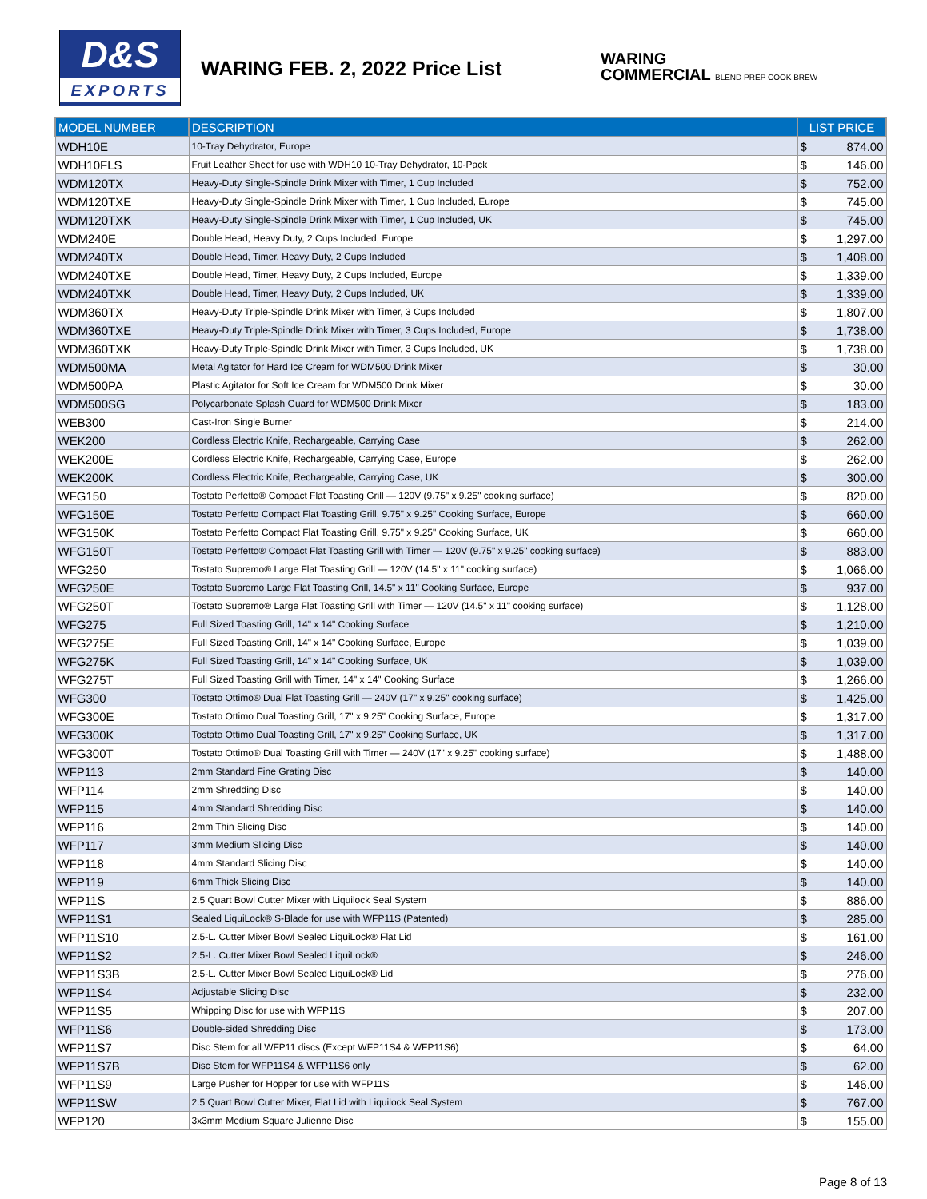D&S
EXPORTS
WARING FEB. 2, 2022 Price List
WARING
COMMERCIAL BLEND PREP COOK BREW
| MODEL NUMBER | DESCRIPTION | LIST PRICE |
| --- | --- | --- |
| WDH10E | 10-Tray Dehydrator, Europe | $ 874.00 |
| WDH10FLS | Fruit Leather Sheet for use with WDH10 10-Tray Dehydrator, 10-Pack | $ 146.00 |
| WDM120TX | Heavy-Duty Single-Spindle Drink Mixer with Timer, 1 Cup Included | $ 752.00 |
| WDM120TXE | Heavy-Duty Single-Spindle Drink Mixer with Timer, 1 Cup Included, Europe | $ 745.00 |
| WDM120TXK | Heavy-Duty Single-Spindle Drink Mixer with Timer, 1 Cup Included, UK | $ 745.00 |
| WDM240E | Double Head, Heavy Duty, 2 Cups Included, Europe | $ 1,297.00 |
| WDM240TX | Double Head, Timer, Heavy Duty, 2 Cups Included | $ 1,408.00 |
| WDM240TXE | Double Head, Timer, Heavy Duty, 2 Cups Included, Europe | $ 1,339.00 |
| WDM240TXK | Double Head, Timer, Heavy Duty, 2 Cups Included, UK | $ 1,339.00 |
| WDM360TX | Heavy-Duty Triple-Spindle Drink Mixer with Timer, 3 Cups Included | $ 1,807.00 |
| WDM360TXE | Heavy-Duty Triple-Spindle Drink Mixer with Timer, 3 Cups Included, Europe | $ 1,738.00 |
| WDM360TXK | Heavy-Duty Triple-Spindle Drink Mixer with Timer, 3 Cups Included, UK | $ 1,738.00 |
| WDM500MA | Metal Agitator for Hard Ice Cream for WDM500 Drink Mixer | $ 30.00 |
| WDM500PA | Plastic Agitator for Soft Ice Cream for WDM500 Drink Mixer | $ 30.00 |
| WDM500SG | Polycarbonate Splash Guard for WDM500 Drink Mixer | $ 183.00 |
| WEB300 | Cast-Iron Single Burner | $ 214.00 |
| WEK200 | Cordless Electric Knife, Rechargeable, Carrying Case | $ 262.00 |
| WEK200E | Cordless Electric Knife, Rechargeable, Carrying Case, Europe | $ 262.00 |
| WEK200K | Cordless Electric Knife, Rechargeable, Carrying Case, UK | $ 300.00 |
| WFG150 | Tostato Perfetto® Compact Flat Toasting Grill — 120V (9.75" x 9.25" cooking surface) | $ 820.00 |
| WFG150E | Tostato Perfetto Compact Flat Toasting Grill, 9.75" x 9.25" Cooking Surface, Europe | $ 660.00 |
| WFG150K | Tostato Perfetto Compact Flat Toasting Grill, 9.75" x 9.25" Cooking Surface, UK | $ 660.00 |
| WFG150T | Tostato Perfetto® Compact Flat Toasting Grill with Timer — 120V (9.75" x 9.25" cooking surface) | $ 883.00 |
| WFG250 | Tostato Supremo® Large Flat Toasting Grill — 120V (14.5" x 11" cooking surface) | $ 1,066.00 |
| WFG250E | Tostato Supremo Large Flat Toasting Grill, 14.5" x 11" Cooking Surface, Europe | $ 937.00 |
| WFG250T | Tostato Supremo® Large Flat Toasting Grill with Timer — 120V (14.5" x 11" cooking surface) | $ 1,128.00 |
| WFG275 | Full Sized Toasting Grill, 14" x 14" Cooking Surface | $ 1,210.00 |
| WFG275E | Full Sized Toasting Grill, 14" x 14" Cooking Surface, Europe | $ 1,039.00 |
| WFG275K | Full Sized Toasting Grill, 14" x 14" Cooking Surface, UK | $ 1,039.00 |
| WFG275T | Full Sized Toasting Grill with Timer, 14" x 14" Cooking Surface | $ 1,266.00 |
| WFG300 | Tostato Ottimo® Dual Flat Toasting Grill — 240V (17" x 9.25" cooking surface) | $ 1,425.00 |
| WFG300E | Tostato Ottimo Dual Toasting Grill, 17" x 9.25" Cooking Surface, Europe | $ 1,317.00 |
| WFG300K | Tostato Ottimo Dual Toasting Grill, 17" x 9.25" Cooking Surface, UK | $ 1,317.00 |
| WFG300T | Tostato Ottimo® Dual Toasting Grill with Timer — 240V (17" x 9.25" cooking surface) | $ 1,488.00 |
| WFP113 | 2mm Standard Fine Grating Disc | $ 140.00 |
| WFP114 | 2mm Shredding Disc | $ 140.00 |
| WFP115 | 4mm Standard Shredding Disc | $ 140.00 |
| WFP116 | 2mm Thin Slicing Disc | $ 140.00 |
| WFP117 | 3mm Medium Slicing Disc | $ 140.00 |
| WFP118 | 4mm Standard Slicing Disc | $ 140.00 |
| WFP119 | 6mm Thick Slicing Disc | $ 140.00 |
| WFP11S | 2.5 Quart Bowl Cutter Mixer with Liquilock Seal System | $ 886.00 |
| WFP11S1 | Sealed LiquiLock® S-Blade for use with WFP11S (Patented) | $ 285.00 |
| WFP11S10 | 2.5-L. Cutter Mixer Bowl Sealed LiquiLock® Flat Lid | $ 161.00 |
| WFP11S2 | 2.5-L. Cutter Mixer Bowl Sealed LiquiLock® | $ 246.00 |
| WFP11S3B | 2.5-L. Cutter Mixer Bowl Sealed LiquiLock® Lid | $ 276.00 |
| WFP11S4 | Adjustable Slicing Disc | $ 232.00 |
| WFP11S5 | Whipping Disc for use with WFP11S | $ 207.00 |
| WFP11S6 | Double-sided Shredding Disc | $ 173.00 |
| WFP11S7 | Disc Stem for all WFP11 discs (Except WFP11S4 & WFP11S6) | $ 64.00 |
| WFP11S7B | Disc Stem for WFP11S4 & WFP11S6 only | $ 62.00 |
| WFP11S9 | Large Pusher for Hopper for use with WFP11S | $ 146.00 |
| WFP11SW | 2.5 Quart Bowl Cutter Mixer, Flat Lid with Liquilock Seal System | $ 767.00 |
| WFP120 | 3x3mm Medium Square Julienne Disc | $ 155.00 |
Page 8 of 13